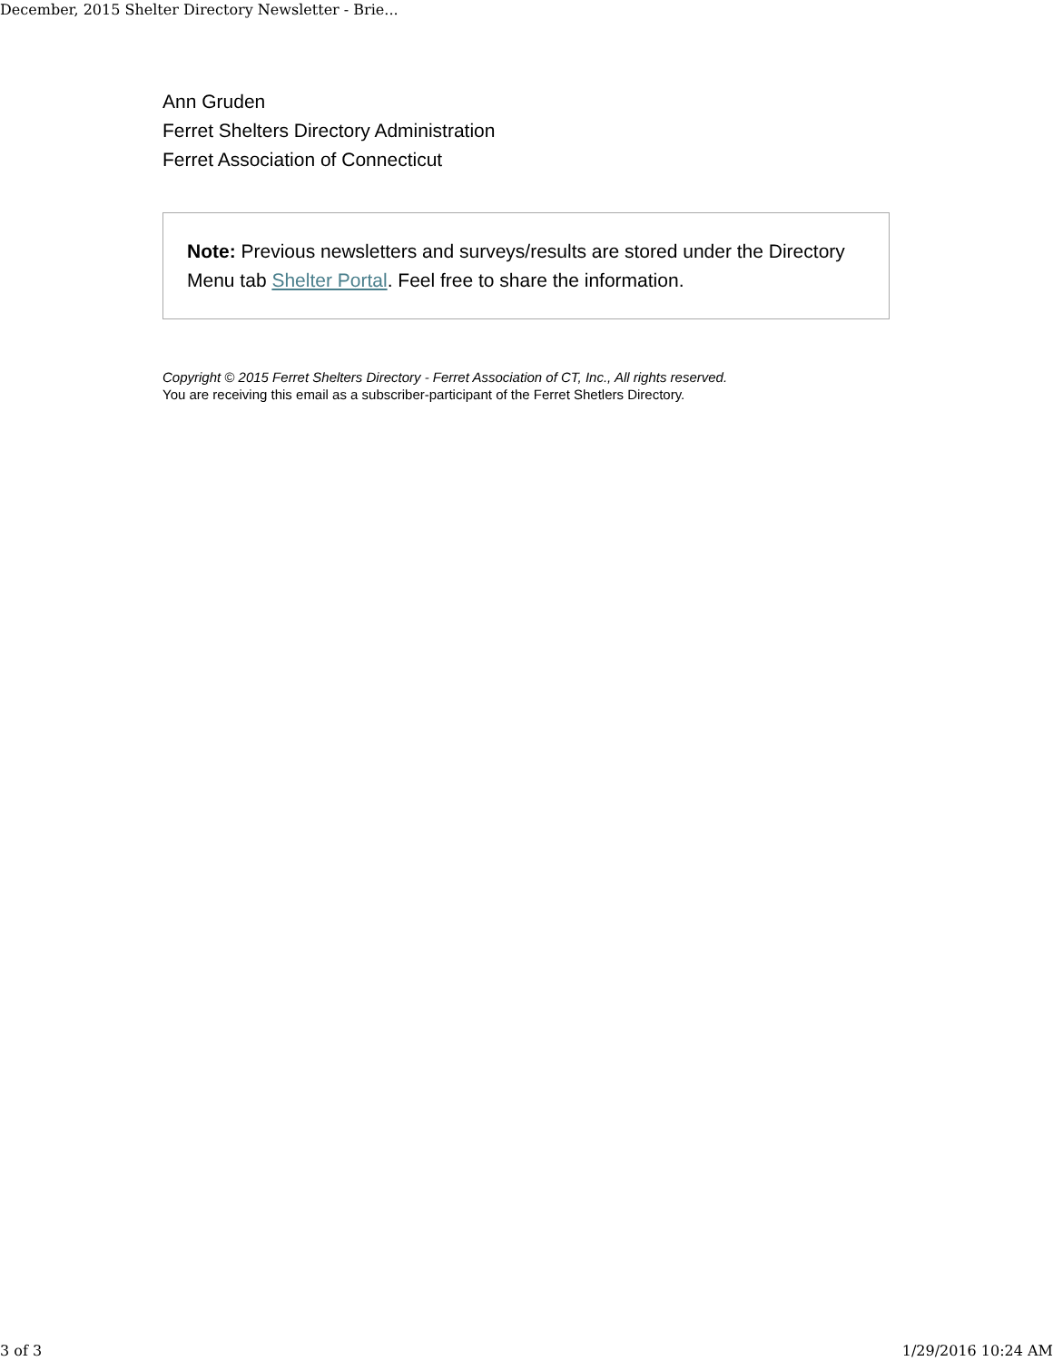December, 2015 Shelter Directory Newsletter - Brie...
Ann Gruden
Ferret Shelters Directory Administration
Ferret Association of Connecticut
Note: Previous newsletters and surveys/results are stored under the Directory Menu tab Shelter Portal. Feel free to share the information.
Copyright © 2015 Ferret Shelters Directory - Ferret Association of CT, Inc., All rights reserved.
You are receiving this email as a subscriber-participant of the Ferret Shetlers Directory.
3 of 3 1/29/2016 10:24 AM